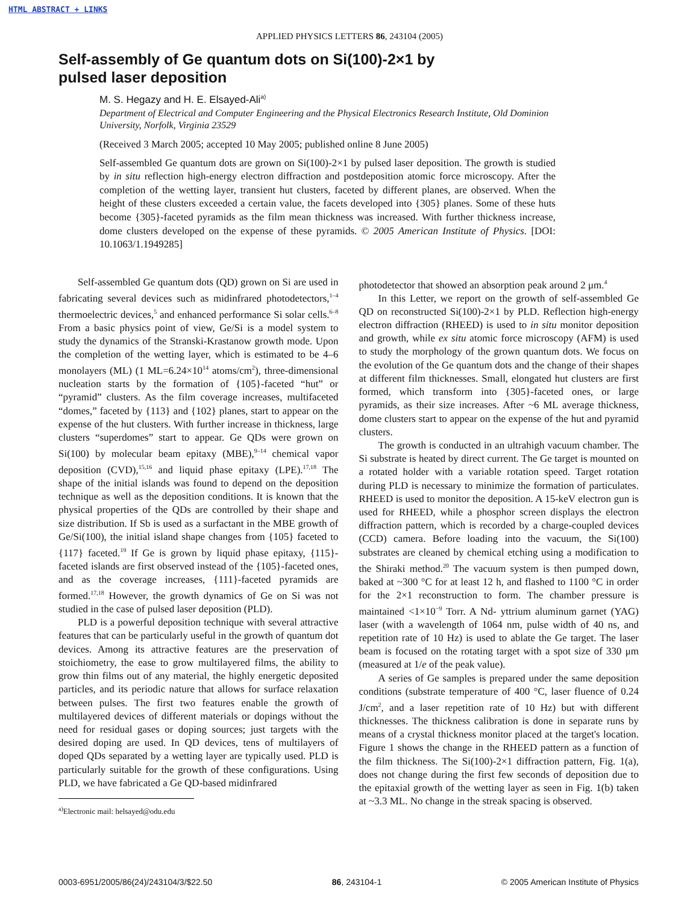HTML ABSTRACT + LINKS
APPLIED PHYSICS LETTERS 86, 243104 (2005)
Self-assembly of Ge quantum dots on Si(100)-2×1 by
pulsed laser deposition
M. S. Hegazy and H. E. Elsayed-Ali<sup>a)</sup>
Department of Electrical and Computer Engineering and the Physical Electronics Research Institute, Old Dominion University, Norfolk, Virginia 23529
(Received 3 March 2005; accepted 10 May 2005; published online 8 June 2005)
Self-assembled Ge quantum dots are grown on Si(100)-2×1 by pulsed laser deposition. The growth is studied by in situ reflection high-energy electron diffraction and postdeposition atomic force microscopy. After the completion of the wetting layer, transient hut clusters, faceted by different planes, are observed. When the height of these clusters exceeded a certain value, the facets developed into {305} planes. Some of these huts become {305}-faceted pyramids as the film mean thickness was increased. With further thickness increase, dome clusters developed on the expense of these pyramids. © 2005 American Institute of Physics. [DOI: 10.1063/1.1949285]
Self-assembled Ge quantum dots (QD) grown on Si are used in fabricating several devices such as midinfrared photodetectors,<sup>1–4</sup> thermoelectric devices,<sup>5</sup> and enhanced performance Si solar cells.<sup>6–8</sup> From a basic physics point of view, Ge/Si is a model system to study the dynamics of the Stranski-Krastanow growth mode. Upon the completion of the wetting layer, which is estimated to be 4–6 monolayers (ML) (1 ML=6.24×10<sup>14</sup> atoms/cm<sup>2</sup>), three-dimensional nucleation starts by the formation of {105}-faceted “hut” or “pyramid” clusters. As the film coverage increases, multifaceted “domes,” faceted by {113} and {102} planes, start to appear on the expense of the hut clusters. With further increase in thickness, large clusters “superdomes” start to appear. Ge QDs were grown on Si(100) by molecular beam epitaxy (MBE),<sup>9–14</sup> chemical vapor deposition (CVD),<sup>15,16</sup> and liquid phase epitaxy (LPE).<sup>17,18</sup> The shape of the initial islands was found to depend on the deposition technique as well as the deposition conditions. It is known that the physical properties of the QDs are controlled by their shape and size distribution. If Sb is used as a surfactant in the MBE growth of Ge/Si(100), the initial island shape changes from {105} faceted to {117} faceted.<sup>19</sup> If Ge is grown by liquid phase epitaxy, {115}-faceted islands are first observed instead of the {105}-faceted ones, and as the coverage increases, {111}-faceted pyramids are formed.<sup>17,18</sup> However, the growth dynamics of Ge on Si was not studied in the case of pulsed laser deposition (PLD).
PLD is a powerful deposition technique with several attractive features that can be particularly useful in the growth of quantum dot devices. Among its attractive features are the preservation of stoichiometry, the ease to grow multilayered films, the ability to grow thin films out of any material, the highly energetic deposited particles, and its periodic nature that allows for surface relaxation between pulses. The first two features enable the growth of multilayered devices of different materials or dopings without the need for residual gases or doping sources; just targets with the desired doping are used. In QD devices, tens of multilayers of doped QDs separated by a wetting layer are typically used. PLD is particularly suitable for the growth of these configurations. Using PLD, we have fabricated a Ge QD-based midinfrared
<sup>a)</sup> Electronic mail: helsayed@odu.edu
photodetector that showed an absorption peak around 2 μm.<sup>4</sup>
In this Letter, we report on the growth of self-assembled Ge QD on reconstructed Si(100)-2×1 by PLD. Reflection high-energy electron diffraction (RHEED) is used to in situ monitor deposition and growth, while ex situ atomic force microscopy (AFM) is used to study the morphology of the grown quantum dots. We focus on the evolution of the Ge quantum dots and the change of their shapes at different film thicknesses. Small, elongated hut clusters are first formed, which transform into {305}-faceted ones, or large pyramids, as their size increases. After ~6 ML average thickness, dome clusters start to appear on the expense of the hut and pyramid clusters.
The growth is conducted in an ultrahigh vacuum chamber. The Si substrate is heated by direct current. The Ge target is mounted on a rotated holder with a variable rotation speed. Target rotation during PLD is necessary to minimize the formation of particulates. RHEED is used to monitor the deposition. A 15-keV electron gun is used for RHEED, while a phosphor screen displays the electron diffraction pattern, which is recorded by a charge-coupled devices (CCD) camera. Before loading into the vacuum, the Si(100) substrates are cleaned by chemical etching using a modification to the Shiraki method.<sup>20</sup> The vacuum system is then pumped down, baked at ~300 °C for at least 12 h, and flashed to 1100 °C in order for the 2×1 reconstruction to form. The chamber pressure is maintained <1×10<sup>−9</sup> Torr. A Nd- yttrium aluminum garnet (YAG) laser (with a wavelength of 1064 nm, pulse width of 40 ns, and repetition rate of 10 Hz) is used to ablate the Ge target. The laser beam is focused on the rotating target with a spot size of 330 μm (measured at 1/e of the peak value).
A series of Ge samples is prepared under the same deposition conditions (substrate temperature of 400 °C, laser fluence of 0.24 J/cm<sup>2</sup>, and a laser repetition rate of 10 Hz) but with different thicknesses. The thickness calibration is done in separate runs by means of a crystal thickness monitor placed at the target's location. Figure 1 shows the change in the RHEED pattern as a function of the film thickness. The Si(100)-2×1 diffraction pattern, Fig. 1(a), does not change during the first few seconds of deposition due to the epitaxial growth of the wetting layer as seen in Fig. 1(b) taken at ~3.3 ML. No change in the streak spacing is observed.
0003-6951/2005/86(24)/243104/3/$22.50 86, 243104-1 © 2005 American Institute of Physics